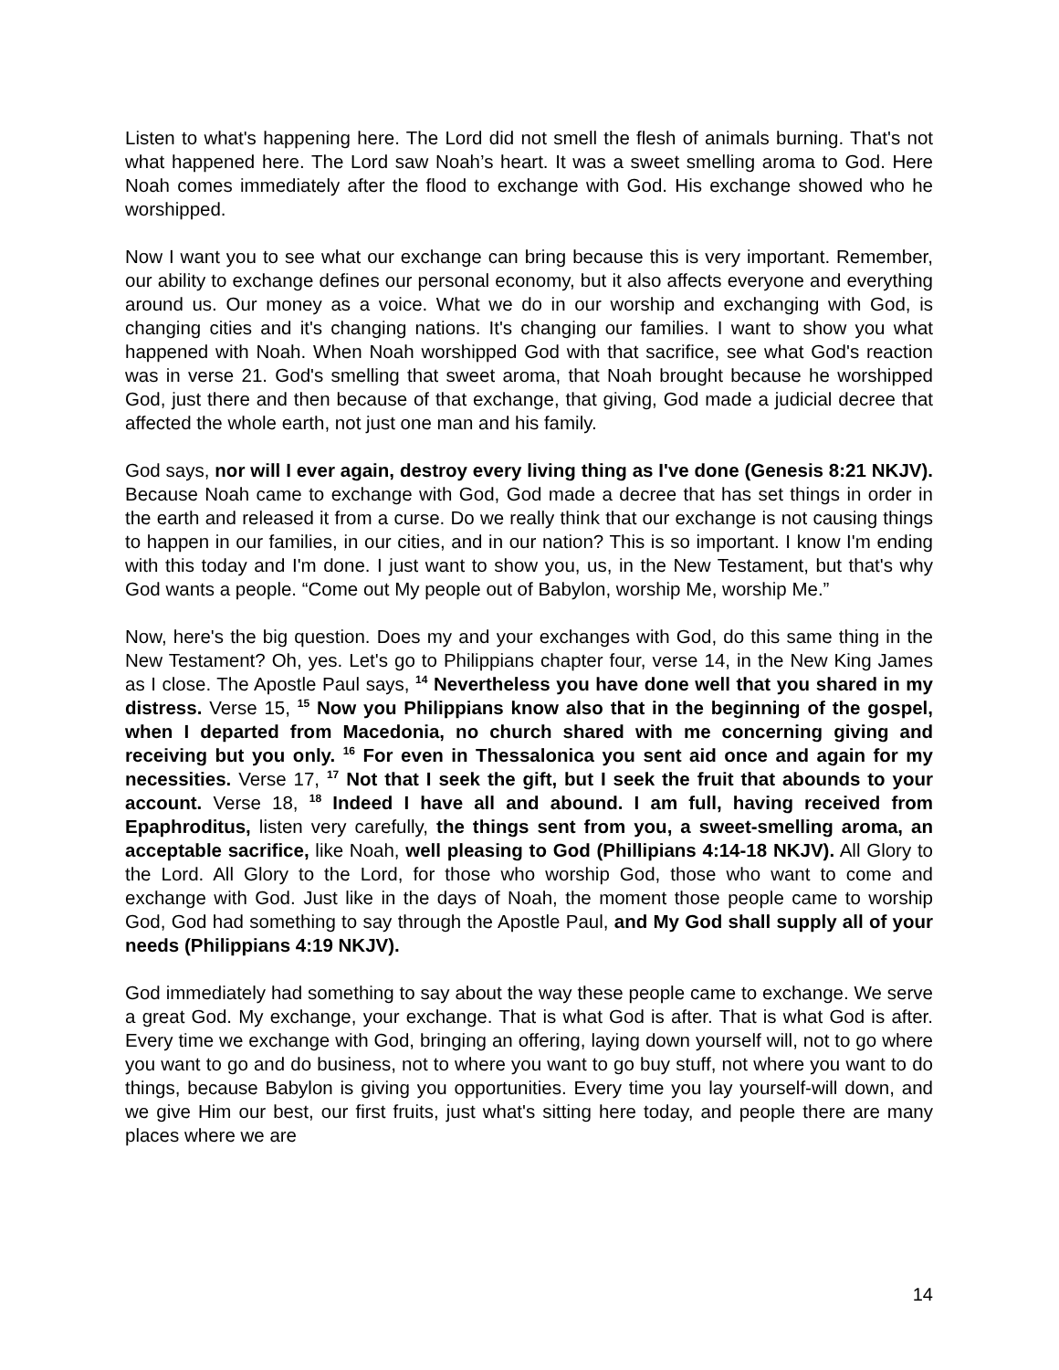Listen to what's happening here. The Lord did not smell the flesh of animals burning. That's not what happened here. The Lord saw Noah’s heart. It was a sweet smelling aroma to God. Here Noah comes immediately after the flood to exchange with God. His exchange showed who he worshipped.
Now I want you to see what our exchange can bring because this is very important. Remember, our ability to exchange defines our personal economy, but it also affects everyone and everything around us. Our money as a voice. What we do in our worship and exchanging with God, is changing cities and it's changing nations. It's changing our families. I want to show you what happened with Noah. When Noah worshipped God with that sacrifice, see what God's reaction was in verse 21. God's smelling that sweet aroma, that Noah brought because he worshipped God, just there and then because of that exchange, that giving, God made a judicial decree that affected the whole earth, not just one man and his family.
God says, nor will I ever again, destroy every living thing as I've done (Genesis 8:21 NKJV). Because Noah came to exchange with God, God made a decree that has set things in order in the earth and released it from a curse. Do we really think that our exchange is not causing things to happen in our families, in our cities, and in our nation? This is so important. I know I'm ending with this today and I'm done. I just want to show you, us, in the New Testament, but that's why God wants a people. “Come out My people out of Babylon, worship Me, worship Me.”
Now, here's the big question. Does my and your exchanges with God, do this same thing in the New Testament? Oh, yes. Let's go to Philippians chapter four, verse 14, in the New King James as I close. The Apostle Paul says, <sup>14</sup> Nevertheless you have done well that you shared in my distress. Verse 15, <sup>15</sup> Now you Philippians know also that in the beginning of the gospel, when I departed from Macedonia, no church shared with me concerning giving and receiving but you only. <sup>16</sup> For even in Thessalonica you sent aid once and again for my necessities. Verse 17, <sup>17</sup> Not that I seek the gift, but I seek the fruit that abounds to your account. Verse 18, <sup>18</sup> Indeed I have all and abound. I am full, having received from Epaphroditus, listen very carefully, the things sent from you, a sweet-smelling aroma, an acceptable sacrifice, like Noah, well pleasing to God (Phillipians 4:14-18 NKJV). All Glory to the Lord. All Glory to the Lord, for those who worship God, those who want to come and exchange with God. Just like in the days of Noah, the moment those people came to worship God, God had something to say through the Apostle Paul, and My God shall supply all of your needs (Philippians 4:19 NKJV).
God immediately had something to say about the way these people came to exchange. We serve a great God. My exchange, your exchange. That is what God is after. That is what God is after. Every time we exchange with God, bringing an offering, laying down yourself will, not to go where you want to go and do business, not to where you want to go buy stuff, not where you want to do things, because Babylon is giving you opportunities. Every time you lay yourself-will down, and we give Him our best, our first fruits, just what's sitting here today, and people there are many places where we are
14